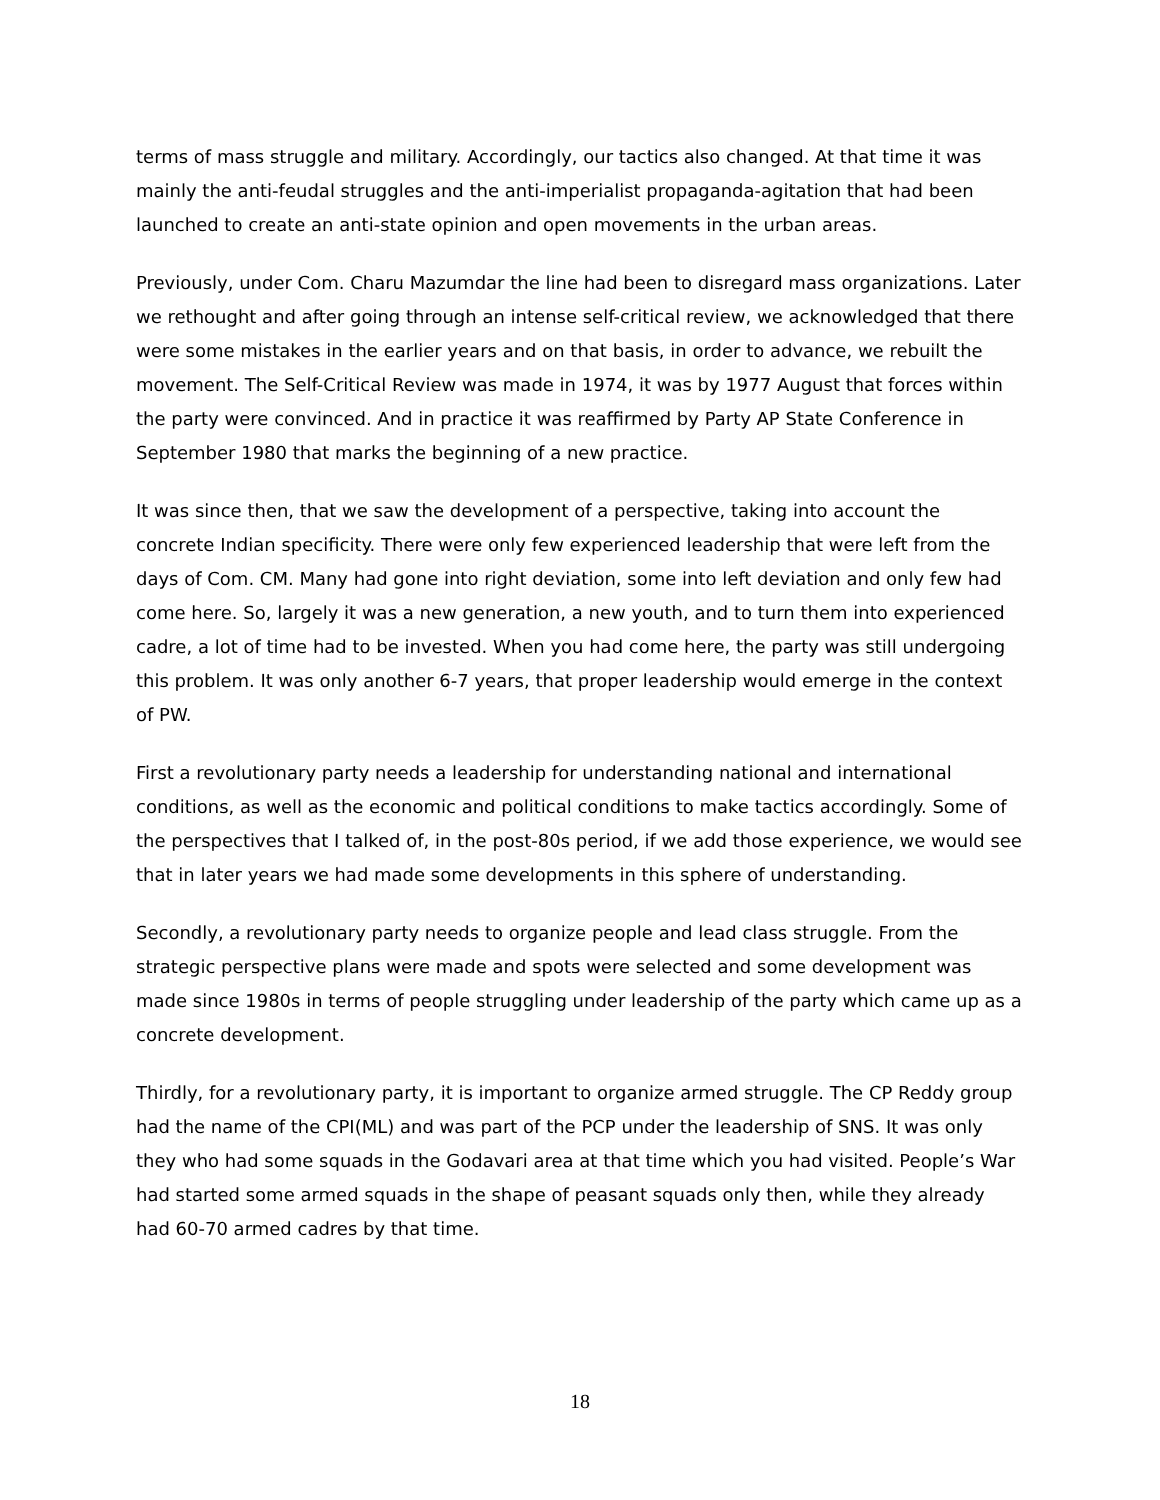terms of mass struggle and military. Accordingly, our tactics also changed. At that time it was mainly the anti-feudal struggles and the anti-imperialist propaganda-agitation that had been launched to create an anti-state opinion and open movements in the urban areas.
Previously, under Com. Charu Mazumdar the line had been to disregard mass organizations. Later we rethought and after going through an intense self-critical review, we acknowledged that there were some mistakes in the earlier years and on that basis, in order to advance, we rebuilt the movement. The Self-Critical Review was made in 1974, it was by 1977 August that forces within the party were convinced. And in practice it was reaffirmed by Party AP State Conference in September 1980 that marks the beginning of a new practice.
It was since then, that we saw the development of a perspective, taking into account the concrete Indian specificity. There were only few experienced leadership that were left from the days of Com. CM. Many had gone into right deviation, some into left deviation and only few had come here. So, largely it was a new generation, a new youth, and to turn them into experienced cadre, a lot of time had to be invested. When you had come here, the party was still undergoing this problem. It was only another 6-7 years, that proper leadership would emerge in the context of PW.
First a revolutionary party needs a leadership for understanding national and international conditions, as well as the economic and political conditions to make tactics accordingly. Some of the perspectives that I talked of, in the post-80s period, if we add those experience, we would see that in later years we had made some developments in this sphere of understanding.
Secondly, a revolutionary party needs to organize people and lead class struggle. From the strategic perspective plans were made and spots were selected and some development was made since 1980s in terms of people struggling under leadership of the party which came up as a concrete development.
Thirdly, for a revolutionary party, it is important to organize armed struggle. The CP Reddy group had the name of the CPI(ML) and was part of the PCP under the leadership of SNS. It was only they who had some squads in the Godavari area at that time which you had visited. People’s War had started some armed squads in the shape of peasant squads only then, while they already had 60-70 armed cadres by that time.
18